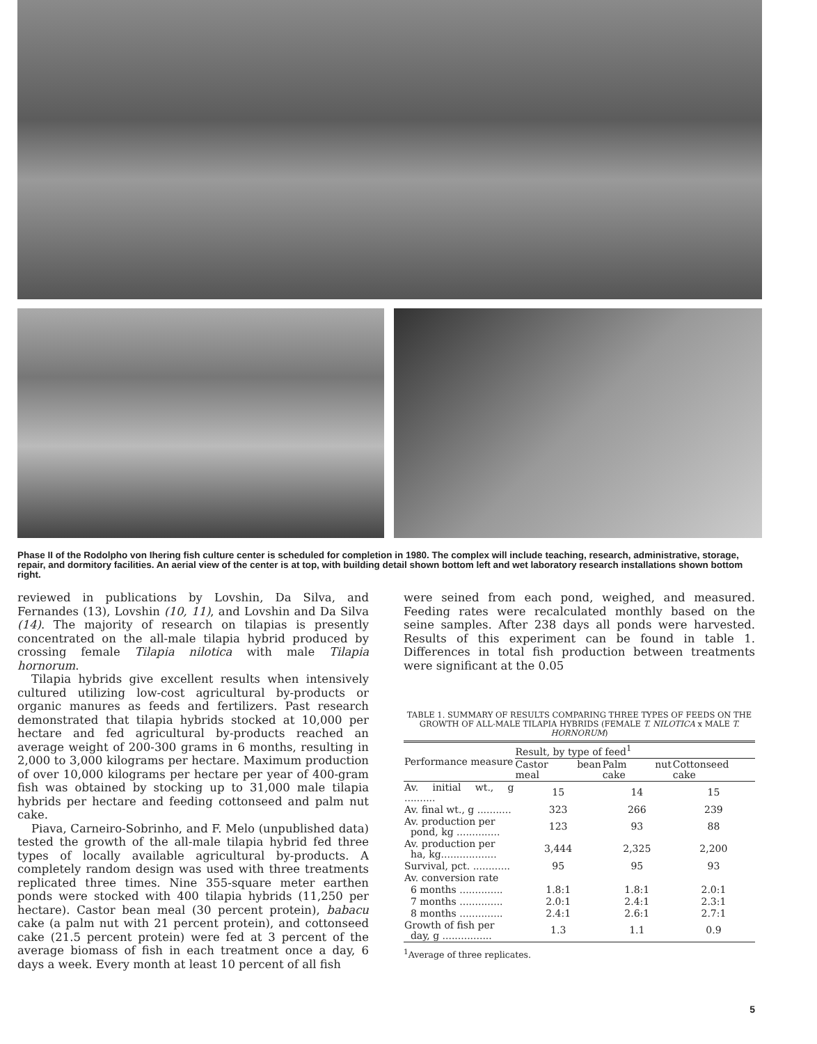Phase II of the Rodolpho von Ihering fish culture center is scheduled for completion in 1980. The complex will include teaching, research, administrative, storage, repair, and dormitory facilities. An aerial view of the center is at top, with building detail shown bottom left and wet laboratory research installations shown bottom right.
reviewed in publications by Lovshin, Da Silva, and Fernandes (13), Lovshin (10, 11), and Lovshin and Da Silva (14). The majority of research on tilapias is presently concentrated on the all-male tilapia hybrid produced by crossing female Tilapia nilotica with male Tilapia hornorum.
Tilapia hybrids give excellent results when intensively cultured utilizing low-cost agricultural by-products or organic manures as feeds and fertilizers. Past research demonstrated that tilapia hybrids stocked at 10,000 per hectare and fed agricultural by-products reached an average weight of 200-300 grams in 6 months, resulting in 2,000 to 3,000 kilograms per hectare. Maximum production of over 10,000 kilograms per hectare per year of 400-gram fish was obtained by stocking up to 31,000 male tilapia hybrids per hectare and feeding cottonseed and palm nut cake.
Piava, Carneiro-Sobrinho, and F. Melo (unpublished data) tested the growth of the all-male tilapia hybrid fed three types of locally available agricultural by-products. A completely random design was used with three treatments replicated three times. Nine 355-square meter earthen ponds were stocked with 400 tilapia hybrids (11,250 per hectare). Castor bean meal (30 percent protein), babacu cake (a palm nut with 21 percent protein), and cottonseed cake (21.5 percent protein) were fed at 3 percent of the average biomass of fish in each treatment once a day, 6 days a week. Every month at least 10 percent of all fish
were seined from each pond, weighed, and measured. Feeding rates were recalculated monthly based on the seine samples. After 238 days all ponds were harvested. Results of this experiment can be found in table 1. Differences in total fish production between treatments were significant at the 0.05
TABLE 1. SUMMARY OF RESULTS COMPARING THREE TYPES OF FEEDS ON THE GROWTH OF ALL-MALE TILAPIA HYBRIDS (FEMALE T. NILOTICA x MALE T. HORNORUM)
| Performance measure | Result, by type of feed<sup>1</sup> | | |
| --- | --- | --- | --- |
| | Castor bean meal | Palm nut cake | Cottonseed cake |
| Av. initial wt., g .......... | 15 | 14 | 15 |
| Av. final wt., g ........... | 323 | 266 | 239 |
| Av. production per pond, kg .............. | 123 | 93 | 88 |
| Av. production per ha, kg.................. | 3,444 | 2,325 | 2,200 |
| Survival, pct. ............ | 95 | 95 | 93 |
| Av. conversion rate | | | |
| 6 months .............. | 1.8:1 | 1.8:1 | 2.0:1 |
| 7 months .............. | 2.0:1 | 2.4:1 | 2.3:1 |
| 8 months .............. | 2.4:1 | 2.6:1 | 2.7:1 |
| Growth of fish per day, g ................ | 1.3 | 1.1 | 0.9 |
<sup>1</sup> Average of three replicates.
5